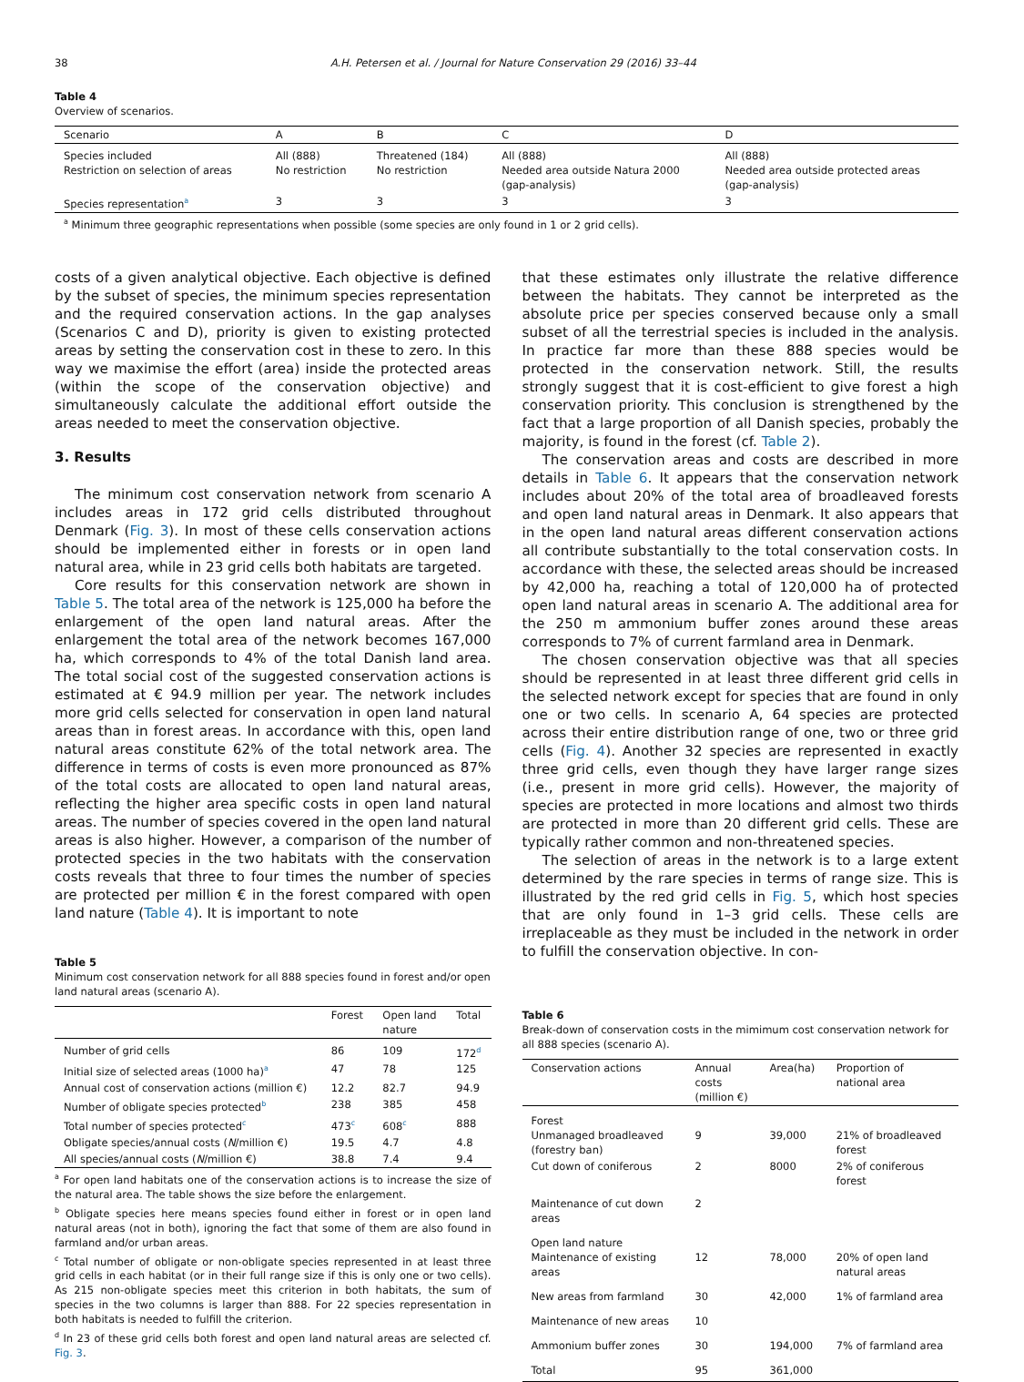38 A.H. Petersen et al. / Journal for Nature Conservation 29 (2016) 33–44
Table 4
Overview of scenarios.
| Scenario | A | B | C | D |
| --- | --- | --- | --- | --- |
| Species included Restriction on selection of areas | All (888) No restriction | Threatened (184) No restriction | All (888) Needed area outside Natura 2000 (gap-analysis) | All (888) Needed area outside protected areas (gap-analysis) |
| Species representation<sup>a</sup> | 3 | 3 | 3 | 3 |
<sup>a</sup> Minimum three geographic representations when possible (some species are only found in 1 or 2 grid cells).
costs of a given analytical objective. Each objective is defined by the subset of species, the minimum species representation and the required conservation actions. In the gap analyses (Scenarios C and D), priority is given to existing protected areas by setting the conservation cost in these to zero. In this way we maximise the effort (area) inside the protected areas (within the scope of the conservation objective) and simultaneously calculate the additional effort outside the areas needed to meet the conservation objective.
3. Results
The minimum cost conservation network from scenario A includes areas in 172 grid cells distributed throughout Denmark (Fig. 3). In most of these cells conservation actions should be implemented either in forests or in open land natural area, while in 23 grid cells both habitats are targeted.
Core results for this conservation network are shown in Table 5. The total area of the network is 125,000 ha before the enlargement of the open land natural areas. After the enlargement the total area of the network becomes 167,000 ha, which corresponds to 4% of the total Danish land area. The total social cost of the suggested conservation actions is estimated at € 94.9 million per year. The network includes more grid cells selected for conservation in open land natural areas than in forest areas. In accordance with this, open land natural areas constitute 62% of the total network area. The difference in terms of costs is even more pronounced as 87% of the total costs are allocated to open land natural areas, reflecting the higher area specific costs in open land natural areas. The number of species covered in the open land natural areas is also higher. However, a comparison of the number of protected species in the two habitats with the conservation costs reveals that three to four times the number of species are protected per million € in the forest compared with open land nature (Table 4). It is important to note
Table 5
Minimum cost conservation network for all 888 species found in forest and/or open land natural areas (scenario A).
| | Forest | Open land nature | Total |
| --- | --- | --- | --- |
| Number of grid cells | 86 | 109 | 172<sup>d</sup> |
| Initial size of selected areas (1000 ha)<sup>a</sup> | 47 | 78 | 125 |
| Annual cost of conservation actions (million €) | 12.2 | 82.7 | 94.9 |
| Number of obligate species protected<sup>b</sup> | 238 | 385 | 458 |
| Total number of species protected<sup>c</sup> | 473<sup>c</sup> | 608<sup>c</sup> | 888 |
| Obligate species/annual costs ( N /million €) | 19.5 | 4.7 | 4.8 |
| All species/annual costs ( N /million €) | 38.8 | 7.4 | 9.4 |
<sup>a</sup> For open land habitats one of the conservation actions is to increase the size of the natural area. The table shows the size before the enlargement.
<sup>b</sup> Obligate species here means species found either in forest or in open land natural areas (not in both), ignoring the fact that some of them are also found in farmland and/or urban areas.
<sup>c</sup> Total number of obligate or non-obligate species represented in at least three grid cells in each habitat (or in their full range size if this is only one or two cells). As 215 non-obligate species meet this criterion in both habitats, the sum of species in the two columns is larger than 888. For 22 species representation in both habitats is needed to fulfill the criterion.
<sup>d</sup> In 23 of these grid cells both forest and open land natural areas are selected cf. Fig. 3.
that these estimates only illustrate the relative difference between the habitats. They cannot be interpreted as the absolute price per species conserved because only a small subset of all the terrestrial species is included in the analysis. In practice far more than these 888 species would be protected in the conservation network. Still, the results strongly suggest that it is cost-efficient to give forest a high conservation priority. This conclusion is strengthened by the fact that a large proportion of all Danish species, probably the majority, is found in the forest (cf. Table 2).
The conservation areas and costs are described in more details in Table 6. It appears that the conservation network includes about 20% of the total area of broadleaved forests and open land natural areas in Denmark. It also appears that in the open land natural areas different conservation actions all contribute substantially to the total conservation costs. In accordance with these, the selected areas should be increased by 42,000 ha, reaching a total of 120,000 ha of protected open land natural areas in scenario A. The additional area for the 250 m ammonium buffer zones around these areas corresponds to 7% of current farmland area in Denmark.
The chosen conservation objective was that all species should be represented in at least three different grid cells in the selected network except for species that are found in only one or two cells. In scenario A, 64 species are protected across their entire distribution range of one, two or three grid cells (Fig. 4). Another 32 species are represented in exactly three grid cells, even though they have larger range sizes (i.e., present in more grid cells). However, the majority of species are protected in more locations and almost two thirds are protected in more than 20 different grid cells. These are typically rather common and non-threatened species.
The selection of areas in the network is to a large extent determined by the rare species in terms of range size. This is illustrated by the red grid cells in Fig. 5, which host species that are only found in 1–3 grid cells. These cells are irreplaceable as they must be included in the network in order to fulfill the conservation objective. In con-
Table 6
Break-down of conservation costs in the mimimum cost conservation network for all 888 species (scenario A).
| Conservation actions | Annual costs (million €) | Area(ha) | Proportion of national area |
| --- | --- | --- | --- |
| Forest Unmanaged broadleaved (forestry ban) | 9 | 39,000 | 21% of broadleaved forest |
| Cut down of coniferous | 2 | 8000 | 2% of coniferous forest |
| Maintenance of cut down areas | 2 | | |
| Open land nature Maintenance of existing areas | 12 | 78,000 | 20% of open land natural areas |
| New areas from farmland | 30 | 42,000 | 1% of farmland area |
| Maintenance of new areas | 10 | | |
| Ammonium buffer zones | 30 | 194,000 | 7% of farmland area |
| Total | 95 | 361,000 | |